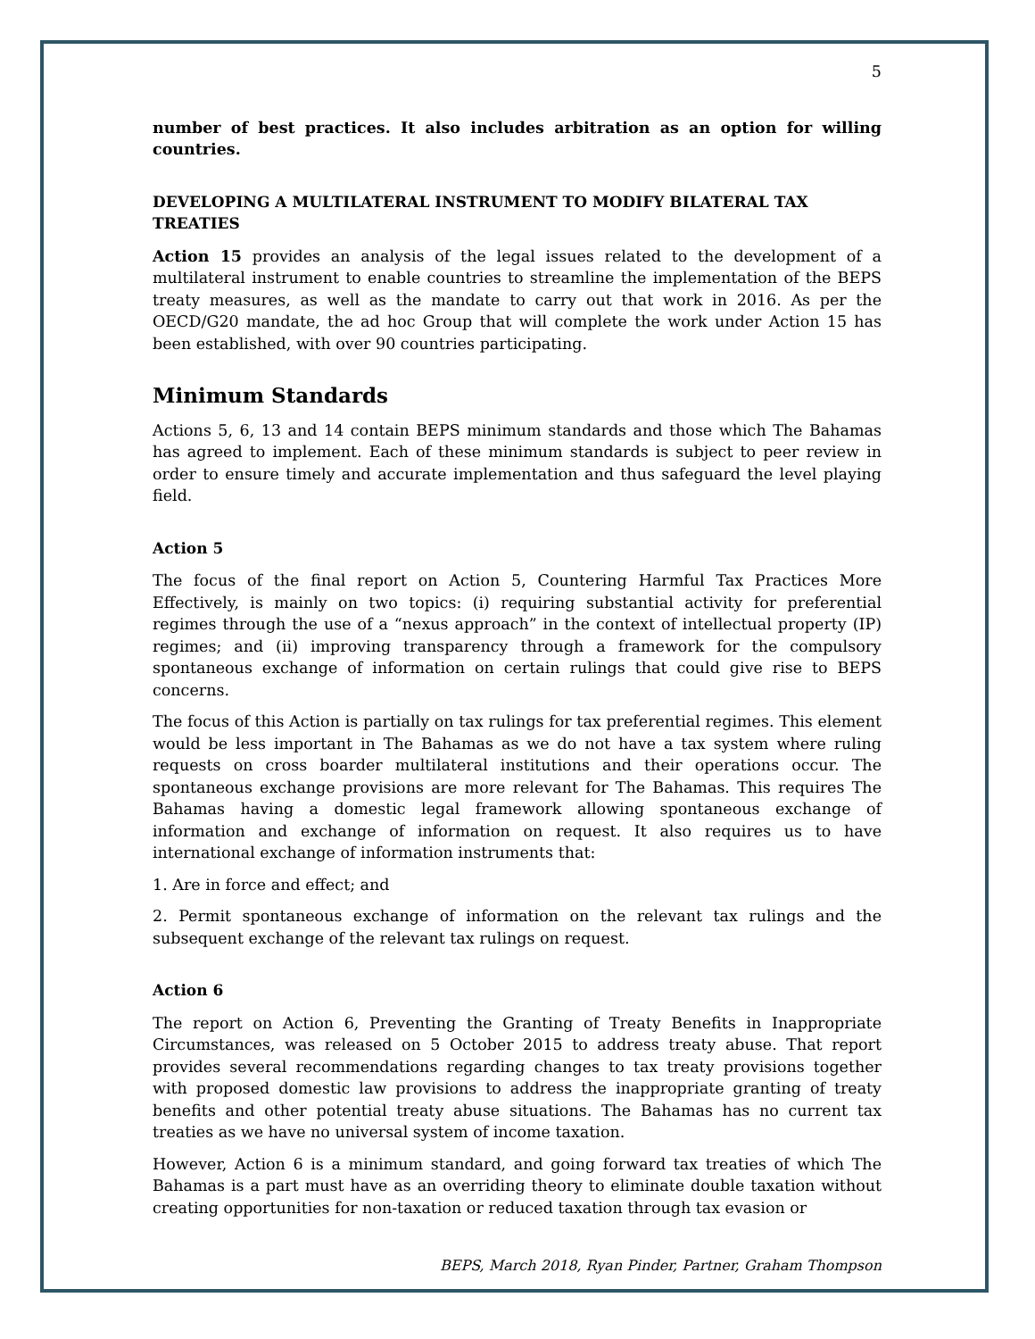5
number of best practices. It also includes arbitration as an option for willing countries.
DEVELOPING A MULTILATERAL INSTRUMENT TO MODIFY BILATERAL TAX TREATIES
Action 15 provides an analysis of the legal issues related to the development of a multilateral instrument to enable countries to streamline the implementation of the BEPS treaty measures, as well as the mandate to carry out that work in 2016. As per the OECD/G20 mandate, the ad hoc Group that will complete the work under Action 15 has been established, with over 90 countries participating.
Minimum Standards
Actions 5, 6, 13 and 14 contain BEPS minimum standards and those which The Bahamas has agreed to implement. Each of these minimum standards is subject to peer review in order to ensure timely and accurate implementation and thus safeguard the level playing field.
Action 5
The focus of the final report on Action 5, Countering Harmful Tax Practices More Effectively, is mainly on two topics: (i) requiring substantial activity for preferential regimes through the use of a “nexus approach” in the context of intellectual property (IP) regimes; and (ii) improving transparency through a framework for the compulsory spontaneous exchange of information on certain rulings that could give rise to BEPS concerns.
The focus of this Action is partially on tax rulings for tax preferential regimes. This element would be less important in The Bahamas as we do not have a tax system where ruling requests on cross boarder multilateral institutions and their operations occur. The spontaneous exchange provisions are more relevant for The Bahamas. This requires The Bahamas having a domestic legal framework allowing spontaneous exchange of information and exchange of information on request. It also requires us to have international exchange of information instruments that:
1. Are in force and effect; and
2. Permit spontaneous exchange of information on the relevant tax rulings and the subsequent exchange of the relevant tax rulings on request.
Action 6
The report on Action 6, Preventing the Granting of Treaty Benefits in Inappropriate Circumstances, was released on 5 October 2015 to address treaty abuse. That report provides several recommendations regarding changes to tax treaty provisions together with proposed domestic law provisions to address the inappropriate granting of treaty benefits and other potential treaty abuse situations. The Bahamas has no current tax treaties as we have no universal system of income taxation.
However, Action 6 is a minimum standard, and going forward tax treaties of which The Bahamas is a part must have as an overriding theory to eliminate double taxation without creating opportunities for non-taxation or reduced taxation through tax evasion or
BEPS, March 2018, Ryan Pinder, Partner, Graham Thompson